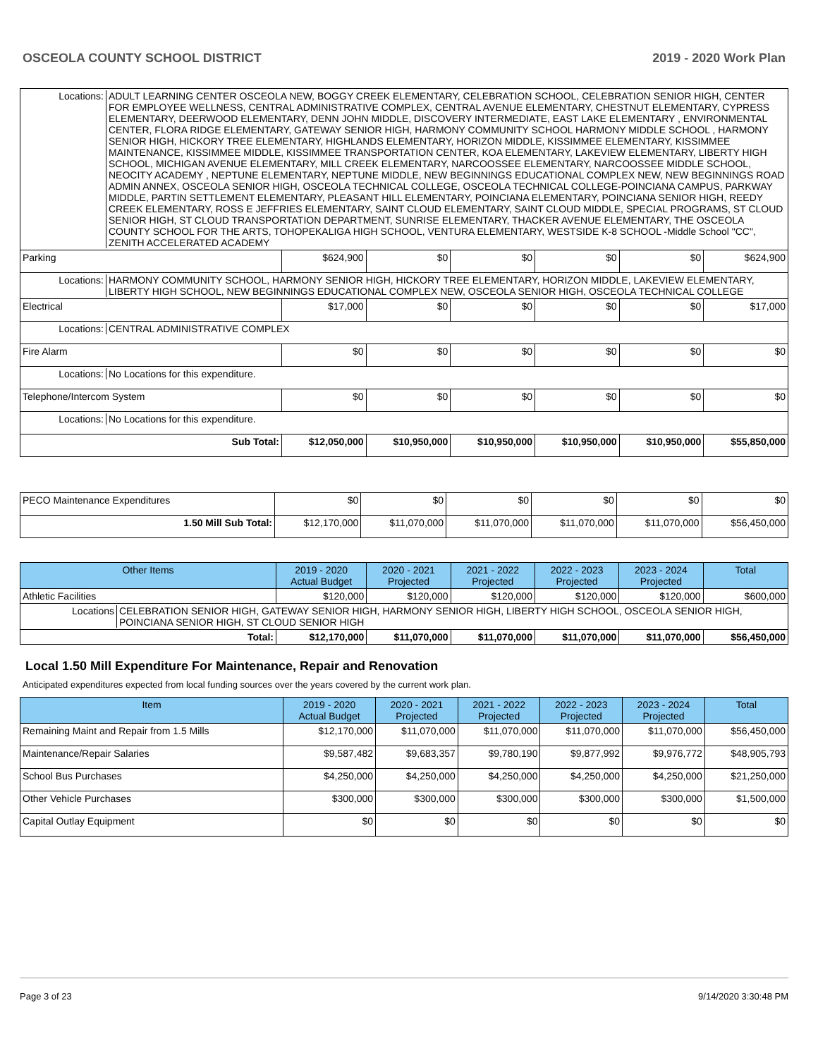OSCEOLA COUNTY SCHOOL DISTRICT 2019 - 2020 Work Plan
| Locations: ADULT LEARNING CENTER OSCEOLA NEW, BOGGY CREEK ELEMENTARY, CELEBRATION SCHOOL, CELEBRATION SENIOR HIGH, CENTER FOR EMPLOYEE WELLNESS, CENTRAL ADMINISTRATIVE COMPLEX, CENTRAL AVENUE ELEMENTARY, CHESTNUT ELEMENTARY, CYPRESS ELEMENTARY, DEERWOOD ELEMENTARY, DENN JOHN MIDDLE, DISCOVERY INTERMEDIATE, EAST LAKE ELEMENTARY , ENVIRONMENTAL CENTER, FLORA RIDGE ELEMENTARY, GATEWAY SENIOR HIGH, HARMONY COMMUNITY SCHOOL HARMONY MIDDLE SCHOOL , HARMONY SENIOR HIGH, HICKORY TREE ELEMENTARY, HIGHLANDS ELEMENTARY, HORIZON MIDDLE, KISSIMMEE ELEMENTARY, KISSIMMEE MAINTENANCE, KISSIMMEE MIDDLE, KISSIMMEE TRANSPORTATION CENTER, KOA ELEMENTARY, LAKEVIEW ELEMENTARY, LIBERTY HIGH SCHOOL, MICHIGAN AVENUE ELEMENTARY, MILL CREEK ELEMENTARY, NARCOOSSEE ELEMENTARY, NARCOOSSEE MIDDLE SCHOOL, NEOCITY ACADEMY , NEPTUNE ELEMENTARY, NEPTUNE MIDDLE, NEW BEGINNINGS EDUCATIONAL COMPLEX NEW, NEW BEGINNINGS ROAD ADMIN ANNEX, OSCEOLA SENIOR HIGH, OSCEOLA TECHNICAL COLLEGE, OSCEOLA TECHNICAL COLLEGE-POINCIANA CAMPUS, PARKWAY MIDDLE, PARTIN SETTLEMENT ELEMENTARY, PLEASANT HILL ELEMENTARY, POINCIANA ELEMENTARY, POINCIANA SENIOR HIGH, REEDY CREEK ELEMENTARY, ROSS E JEFFRIES ELEMENTARY, SAINT CLOUD ELEMENTARY, SAINT CLOUD MIDDLE, SPECIAL PROGRAMS, ST CLOUD SENIOR HIGH, ST CLOUD TRANSPORTATION DEPARTMENT, SUNRISE ELEMENTARY, THACKER AVENUE ELEMENTARY, THE OSCEOLA COUNTY SCHOOL FOR THE ARTS, TOHOPEKALIGA HIGH SCHOOL, VENTURA ELEMENTARY, WESTSIDE K-8 SCHOOL -Middle School "CC", ZENITH ACCELERATED ACADEMY | | | | | | |
| Parking | $624,900 | $0 | $0 | $0 | $0 | $624,900 |
| Locations: HARMONY COMMUNITY SCHOOL, HARMONY SENIOR HIGH, HICKORY TREE ELEMENTARY, HORIZON MIDDLE, LAKEVIEW ELEMENTARY, LIBERTY HIGH SCHOOL, NEW BEGINNINGS EDUCATIONAL COMPLEX NEW, OSCEOLA SENIOR HIGH, OSCEOLA TECHNICAL COLLEGE | | | | | | |
| Electrical | $17,000 | $0 | $0 | $0 | $0 | $17,000 |
| Locations: CENTRAL ADMINISTRATIVE COMPLEX | | | | | | |
| Fire Alarm | $0 | $0 | $0 | $0 | $0 | $0 |
| Locations: No Locations for this expenditure. | | | | | | |
| Telephone/Intercom System | $0 | $0 | $0 | $0 | $0 | $0 |
| Locations: No Locations for this expenditure. | | | | | | |
| Sub Total: | $12,050,000 | $10,950,000 | $10,950,000 | $10,950,000 | $10,950,000 | $55,850,000 |
| PECO Maintenance Expenditures | $0 | $0 | $0 | $0 | $0 | $0 |
| 1.50 Mill Sub Total: | $12,170,000 | $11,070,000 | $11,070,000 | $11,070,000 | $11,070,000 | $56,450,000 |
| Other Items | 2019 - 2020 Actual Budget | 2020 - 2021 Projected | 2021 - 2022 Projected | 2022 - 2023 Projected | 2023 - 2024 Projected | Total |
| --- | --- | --- | --- | --- | --- | --- |
| Athletic Facilities | $120,000 | $120,000 | $120,000 | $120,000 | $120,000 | $600,000 |
| Locations CELEBRATION SENIOR HIGH, GATEWAY SENIOR HIGH, HARMONY SENIOR HIGH, LIBERTY HIGH SCHOOL, OSCEOLA SENIOR HIGH, POINCIANA SENIOR HIGH, ST CLOUD SENIOR HIGH | | | | | | |
| Total: | $12,170,000 | $11,070,000 | $11,070,000 | $11,070,000 | $11,070,000 | $56,450,000 |
Local 1.50 Mill Expenditure For Maintenance, Repair and Renovation
Anticipated expenditures expected from local funding sources over the years covered by the current work plan.
| Item | 2019 - 2020 Actual Budget | 2020 - 2021 Projected | 2021 - 2022 Projected | 2022 - 2023 Projected | 2023 - 2024 Projected | Total |
| --- | --- | --- | --- | --- | --- | --- |
| Remaining Maint and Repair from 1.5 Mills | $12,170,000 | $11,070,000 | $11,070,000 | $11,070,000 | $11,070,000 | $56,450,000 |
| Maintenance/Repair Salaries | $9,587,482 | $9,683,357 | $9,780,190 | $9,877,992 | $9,976,772 | $48,905,793 |
| School Bus Purchases | $4,250,000 | $4,250,000 | $4,250,000 | $4,250,000 | $4,250,000 | $21,250,000 |
| Other Vehicle Purchases | $300,000 | $300,000 | $300,000 | $300,000 | $300,000 | $1,500,000 |
| Capital Outlay Equipment | $0 | $0 | $0 | $0 | $0 | $0 |
Page 3 of 23 9/14/2020 3:30:48 PM